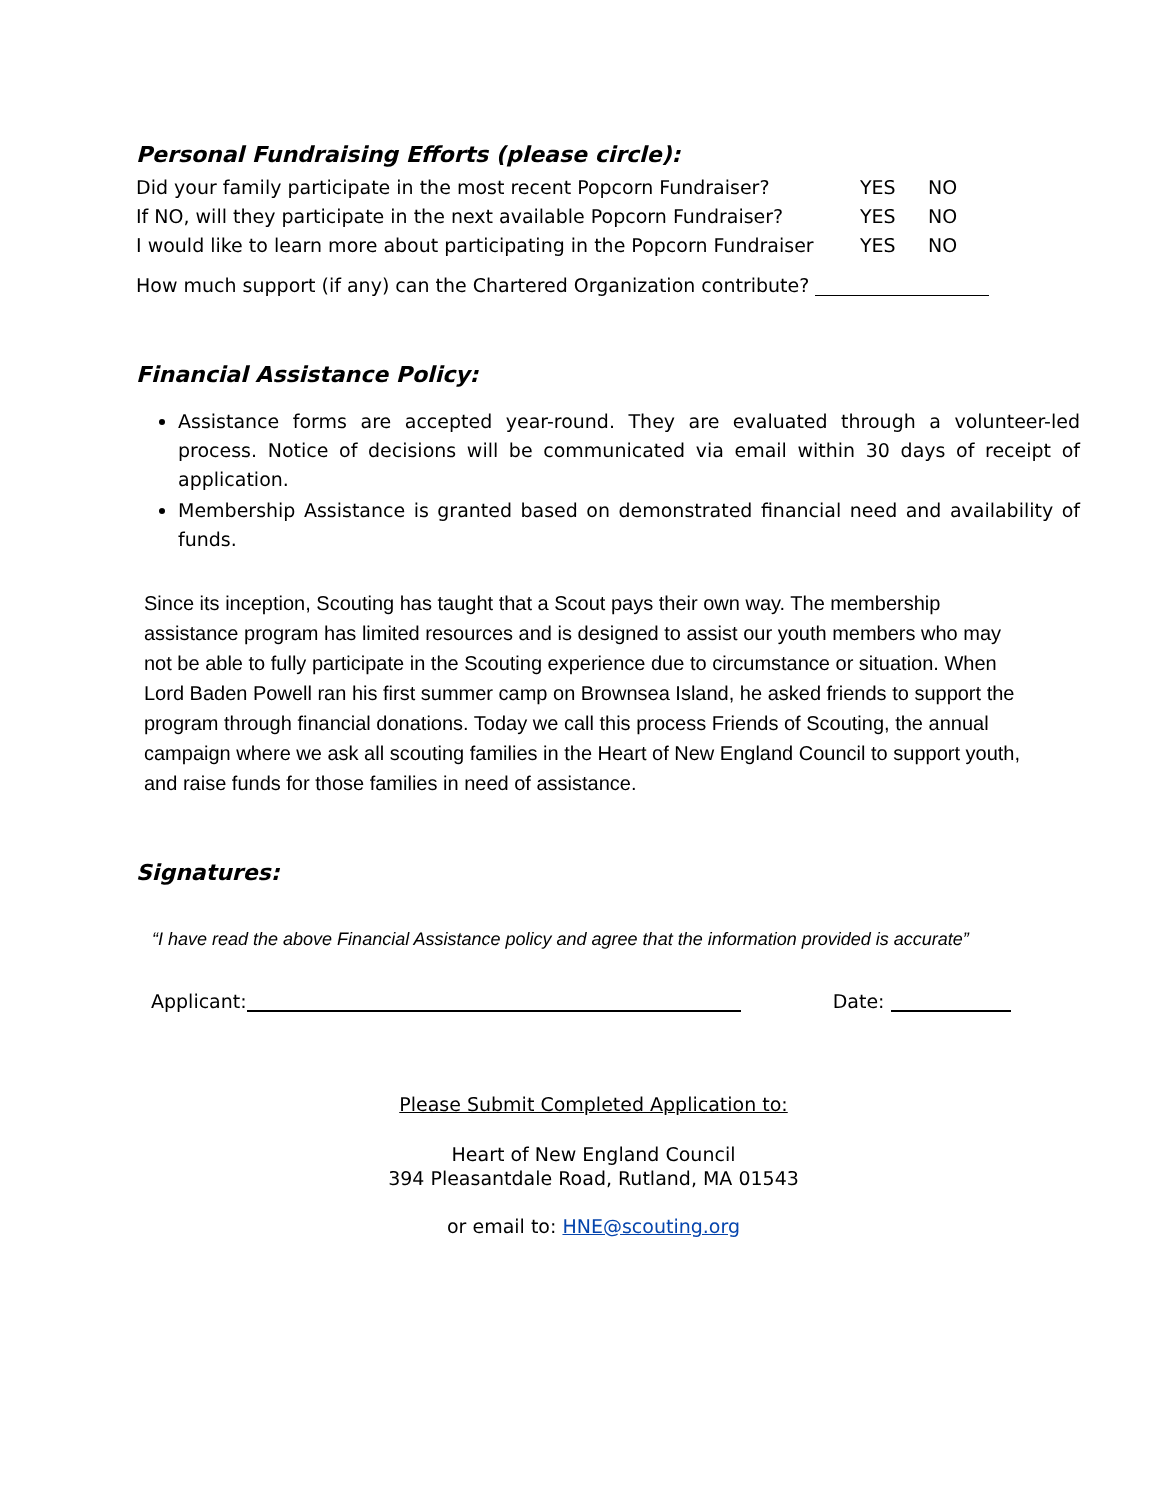Personal Fundraising Efforts (please circle):
Did your family participate in the most recent Popcorn Fundraiser? YES NO
If NO, will they participate in the next available Popcorn Fundraiser? YES NO
I would like to learn more about participating in the Popcorn Fundraiser YES NO
How much support (if any) can the Chartered Organization contribute?
Financial Assistance Policy:
Assistance forms are accepted year-round. They are evaluated through a volunteer-led process. Notice of decisions will be communicated via email within 30 days of receipt of application.
Membership Assistance is granted based on demonstrated financial need and availability of funds.
Since its inception, Scouting has taught that a Scout pays their own way. The membership assistance program has limited resources and is designed to assist our youth members who may not be able to fully participate in the Scouting experience due to circumstance or situation. When Lord Baden Powell ran his first summer camp on Brownsea Island, he asked friends to support the program through financial donations. Today we call this process Friends of Scouting, the annual campaign where we ask all scouting families in the Heart of New England Council to support youth, and raise funds for those families in need of assistance.
Signatures:
“I have read the above Financial Assistance policy and agree that the information provided is accurate”
Applicant: Date:
Please Submit Completed Application to:
Heart of New England Council
394 Pleasantdale Road, Rutland, MA 01543
or email to: HNE@scouting.org